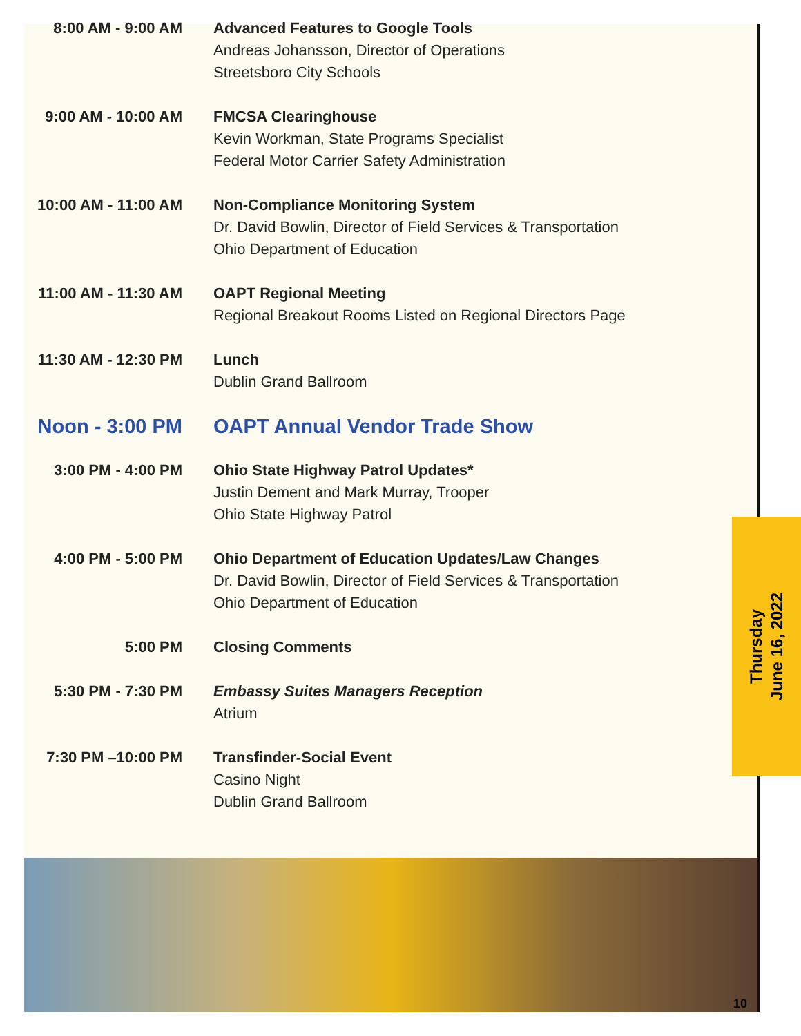| 8:00 AM - 9:00 AM | Advanced Features to Google Tools Andreas Johansson, Director of Operations Streetsboro City Schools |
| 9:00 AM - 10:00 AM | FMCSA Clearinghouse Kevin Workman, State Programs Specialist Federal Motor Carrier Safety Administration |
| 10:00 AM - 11:00 AM | Non-Compliance Monitoring System Dr. David Bowlin, Director of Field Services & Transportation Ohio Department of Education |
| 11:00 AM - 11:30 AM | OAPT Regional Meeting Regional Breakout Rooms Listed on Regional Directors Page |
| 11:30 AM - 12:30 PM | Lunch Dublin Grand Ballroom |
| Noon - 3:00 PM | OAPT Annual Vendor Trade Show |
| 3:00 PM - 4:00 PM | Ohio State Highway Patrol Updates* Justin Dement and Mark Murray, Trooper Ohio State Highway Patrol |
| 4:00 PM - 5:00 PM | Ohio Department of Education Updates/Law Changes Dr. David Bowlin, Director of Field Services & Transportation Ohio Department of Education |
| 5:00 PM | Closing Comments |
| 5:30 PM - 7:30 PM | Embassy Suites Managers Reception Atrium |
| 7:30 PM –10:00 PM | Transfinder-Social Event Casino Night Dublin Grand Ballroom |
Thursday
June 16, 2022
10